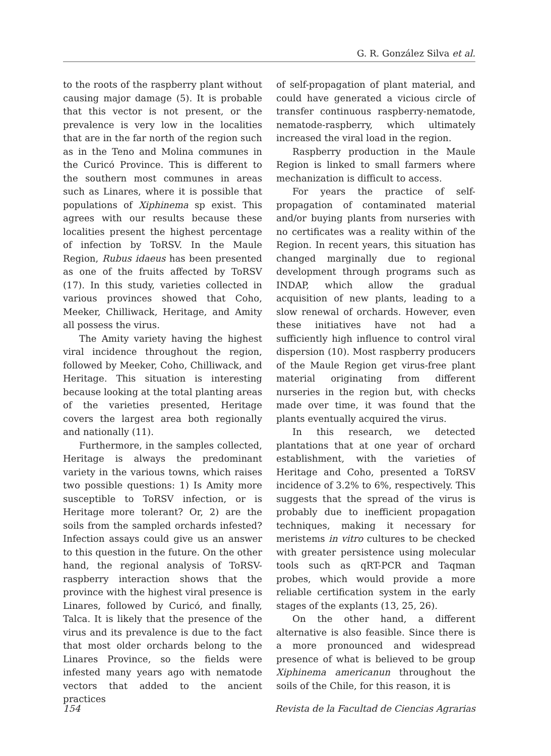G. R. González Silva et al.
to the roots of the raspberry plant without causing major damage (5). It is probable that this vector is not present, or the prevalence is very low in the localities that are in the far north of the region such as in the Teno and Molina communes in the Curicó Province. This is different to the southern most communes in areas such as Linares, where it is possible that populations of Xiphinema sp exist. This agrees with our results because these localities present the highest percentage of infection by ToRSV. In the Maule Region, Rubus idaeus has been presented as one of the fruits affected by ToRSV (17). In this study, varieties collected in various provinces showed that Coho, Meeker, Chilliwack, Heritage, and Amity all possess the virus.
The Amity variety having the highest viral incidence throughout the region, followed by Meeker, Coho, Chilliwack, and Heritage. This situation is interesting because looking at the total planting areas of the varieties presented, Heritage covers the largest area both regionally and nationally (11).
Furthermore, in the samples collected, Heritage is always the predominant variety in the various towns, which raises two possible questions: 1) Is Amity more susceptible to ToRSV infection, or is Heritage more tolerant? Or, 2) are the soils from the sampled orchards infested? Infection assays could give us an answer to this question in the future. On the other hand, the regional analysis of ToRSV-raspberry interaction shows that the province with the highest viral presence is Linares, followed by Curicó, and finally, Talca. It is likely that the presence of the virus and its prevalence is due to the fact that most older orchards belong to the Linares Province, so the fields were infested many years ago with nematode vectors that added to the ancient practices
of self-propagation of plant material, and could have generated a vicious circle of transfer continuous raspberry-nematode, nematode-raspberry, which ultimately increased the viral load in the region.
Raspberry production in the Maule Region is linked to small farmers where mechanization is difficult to access.
For years the practice of self-propagation of contaminated material and/or buying plants from nurseries with no certificates was a reality within of the Region. In recent years, this situation has changed marginally due to regional development through programs such as INDAP, which allow the gradual acquisition of new plants, leading to a slow renewal of orchards. However, even these initiatives have not had a sufficiently high influence to control viral dispersion (10). Most raspberry producers of the Maule Region get virus-free plant material originating from different nurseries in the region but, with checks made over time, it was found that the plants eventually acquired the virus.
In this research, we detected plantations that at one year of orchard establishment, with the varieties of Heritage and Coho, presented a ToRSV incidence of 3.2% to 6%, respectively. This suggests that the spread of the virus is probably due to inefficient propagation techniques, making it necessary for meristems in vitro cultures to be checked with greater persistence using molecular tools such as qRT-PCR and Taqman probes, which would provide a more reliable certification system in the early stages of the explants (13, 25, 26).
On the other hand, a different alternative is also feasible. Since there is a more pronounced and widespread presence of what is believed to be group Xiphinema americanun throughout the soils of the Chile, for this reason, it is
154 Revista de la Facultad de Ciencias Agrarias